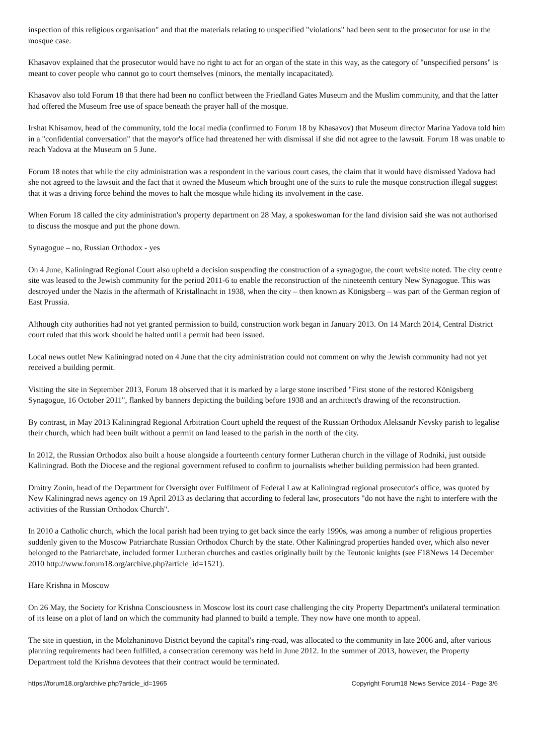inspection of this religious organisation" and that the materials relating to unspecified "violations" had been sent to the prosecutor for use in the mosque case.
Khasavov explained that the prosecutor would have no right to act for an organ of the state in this way, as the category of "unspecified persons" is meant to cover people who cannot go to court themselves (minors, the mentally incapacitated).
Khasavov also told Forum 18 that there had been no conflict between the Friedland Gates Museum and the Muslim community, and that the latter had offered the Museum free use of space beneath the prayer hall of the mosque.
Irshat Khisamov, head of the community, told the local media (confirmed to Forum 18 by Khasavov) that Museum director Marina Yadova told him in a "confidential conversation" that the mayor's office had threatened her with dismissal if she did not agree to the lawsuit. Forum 18 was unable to reach Yadova at the Museum on 5 June.
Forum 18 notes that while the city administration was a respondent in the various court cases, the claim that it would have dismissed Yadova had she not agreed to the lawsuit and the fact that it owned the Museum which brought one of the suits to rule the mosque construction illegal suggest that it was a driving force behind the moves to halt the mosque while hiding its involvement in the case.
When Forum 18 called the city administration's property department on 28 May, a spokeswoman for the land division said she was not authorised to discuss the mosque and put the phone down.
Synagogue – no, Russian Orthodox - yes
On 4 June, Kaliningrad Regional Court also upheld a decision suspending the construction of a synagogue, the court website noted. The city centre site was leased to the Jewish community for the period 2011-6 to enable the reconstruction of the nineteenth century New Synagogue. This was destroyed under the Nazis in the aftermath of Kristallnacht in 1938, when the city – then known as Königsberg – was part of the German region of East Prussia.
Although city authorities had not yet granted permission to build, construction work began in January 2013. On 14 March 2014, Central District court ruled that this work should be halted until a permit had been issued.
Local news outlet New Kaliningrad noted on 4 June that the city administration could not comment on why the Jewish community had not yet received a building permit.
Visiting the site in September 2013, Forum 18 observed that it is marked by a large stone inscribed "First stone of the restored Königsberg Synagogue, 16 October 2011", flanked by banners depicting the building before 1938 and an architect's drawing of the reconstruction.
By contrast, in May 2013 Kaliningrad Regional Arbitration Court upheld the request of the Russian Orthodox Aleksandr Nevsky parish to legalise their church, which had been built without a permit on land leased to the parish in the north of the city.
In 2012, the Russian Orthodox also built a house alongside a fourteenth century former Lutheran church in the village of Rodniki, just outside Kaliningrad. Both the Diocese and the regional government refused to confirm to journalists whether building permission had been granted.
Dmitry Zonin, head of the Department for Oversight over Fulfilment of Federal Law at Kaliningrad regional prosecutor's office, was quoted by New Kaliningrad news agency on 19 April 2013 as declaring that according to federal law, prosecutors "do not have the right to interfere with the activities of the Russian Orthodox Church".
In 2010 a Catholic church, which the local parish had been trying to get back since the early 1990s, was among a number of religious properties suddenly given to the Moscow Patriarchate Russian Orthodox Church by the state. Other Kaliningrad properties handed over, which also never belonged to the Patriarchate, included former Lutheran churches and castles originally built by the Teutonic knights (see F18News 14 December 2010 http://www.forum18.org/archive.php?article_id=1521).
Hare Krishna in Moscow
On 26 May, the Society for Krishna Consciousness in Moscow lost its court case challenging the city Property Department's unilateral termination of its lease on a plot of land on which the community had planned to build a temple. They now have one month to appeal.
The site in question, in the Molzhaninovo District beyond the capital's ring-road, was allocated to the community in late 2006 and, after various planning requirements had been fulfilled, a consecration ceremony was held in June 2012. In the summer of 2013, however, the Property Department told the Krishna devotees that their contract would be terminated.
https://forum18.org/archive.php?article_id=1965 Copyright Forum18 News Service 2014 - Page 3/6